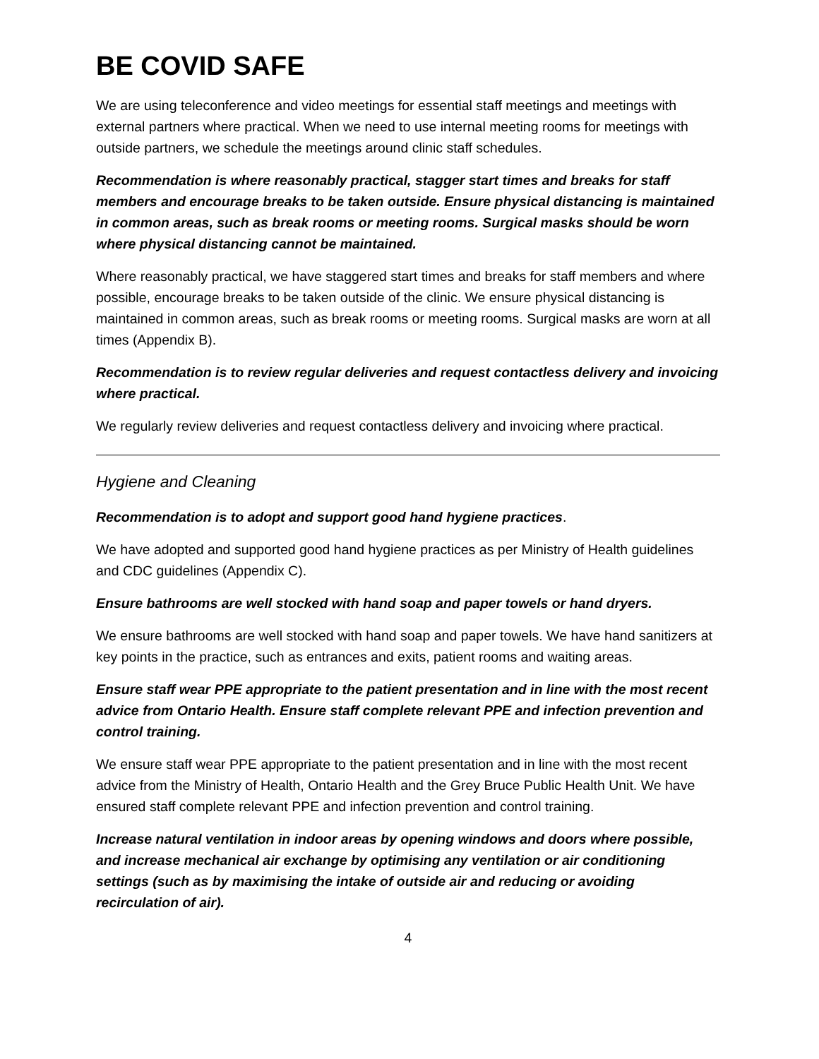BE COVID SAFE
We are using teleconference and video meetings for essential staff meetings and meetings with external partners where practical. When we need to use internal meeting rooms for meetings with outside partners, we schedule the meetings around clinic staff schedules.
Recommendation is where reasonably practical, stagger start times and breaks for staff members and encourage breaks to be taken outside. Ensure physical distancing is maintained in common areas, such as break rooms or meeting rooms. Surgical masks should be worn where physical distancing cannot be maintained.
Where reasonably practical, we have staggered start times and breaks for staff members and where possible, encourage breaks to be taken outside of the clinic. We ensure physical distancing is maintained in common areas, such as break rooms or meeting rooms. Surgical masks are worn at all times (Appendix B).
Recommendation is to review regular deliveries and request contactless delivery and invoicing where practical.
We regularly review deliveries and request contactless delivery and invoicing where practical.
Hygiene and Cleaning
Recommendation is to adopt and support good hand hygiene practices.
We have adopted and supported good hand hygiene practices as per Ministry of Health guidelines and CDC guidelines (Appendix C).
Ensure bathrooms are well stocked with hand soap and paper towels or hand dryers.
We ensure bathrooms are well stocked with hand soap and paper towels. We have hand sanitizers at key points in the practice, such as entrances and exits, patient rooms and waiting areas.
Ensure staff wear PPE appropriate to the patient presentation and in line with the most recent advice from Ontario Health. Ensure staff complete relevant PPE and infection prevention and control training.
We ensure staff wear PPE appropriate to the patient presentation and in line with the most recent advice from the Ministry of Health, Ontario Health and the Grey Bruce Public Health Unit. We have ensured staff complete relevant PPE and infection prevention and control training.
Increase natural ventilation in indoor areas by opening windows and doors where possible, and increase mechanical air exchange by optimising any ventilation or air conditioning settings (such as by maximising the intake of outside air and reducing or avoiding recirculation of air).
4